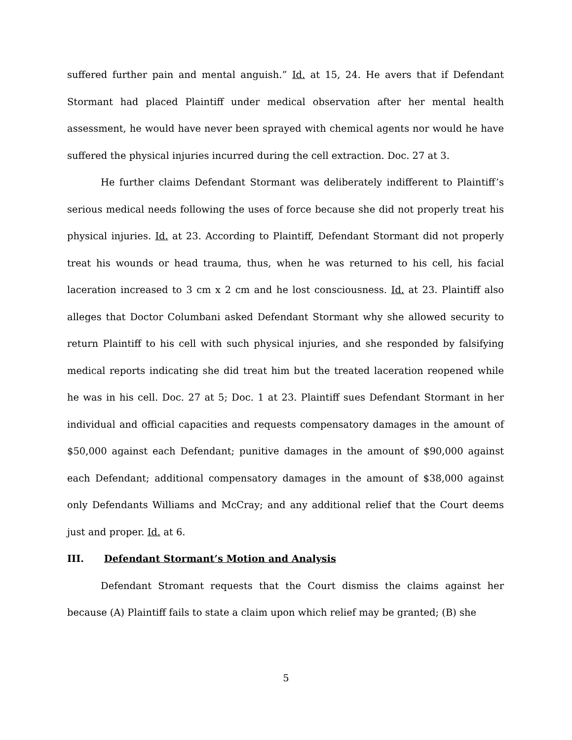suffered further pain and mental anguish.” Id. at 15, 24. He avers that if Defendant Stormant had placed Plaintiff under medical observation after her mental health assessment, he would have never been sprayed with chemical agents nor would he have suffered the physical injuries incurred during the cell extraction. Doc. 27 at 3.
He further claims Defendant Stormant was deliberately indifferent to Plaintiff’s serious medical needs following the uses of force because she did not properly treat his physical injuries. Id. at 23. According to Plaintiff, Defendant Stormant did not properly treat his wounds or head trauma, thus, when he was returned to his cell, his facial laceration increased to 3 cm x 2 cm and he lost consciousness. Id. at 23. Plaintiff also alleges that Doctor Columbani asked Defendant Stormant why she allowed security to return Plaintiff to his cell with such physical injuries, and she responded by falsifying medical reports indicating she did treat him but the treated laceration reopened while he was in his cell. Doc. 27 at 5; Doc. 1 at 23. Plaintiff sues Defendant Stormant in her individual and official capacities and requests compensatory damages in the amount of $50,000 against each Defendant; punitive damages in the amount of $90,000 against each Defendant; additional compensatory damages in the amount of $38,000 against only Defendants Williams and McCray; and any additional relief that the Court deems just and proper. Id. at 6.
III. Defendant Stormant’s Motion and Analysis
Defendant Stromant requests that the Court dismiss the claims against her because (A) Plaintiff fails to state a claim upon which relief may be granted; (B) she
5